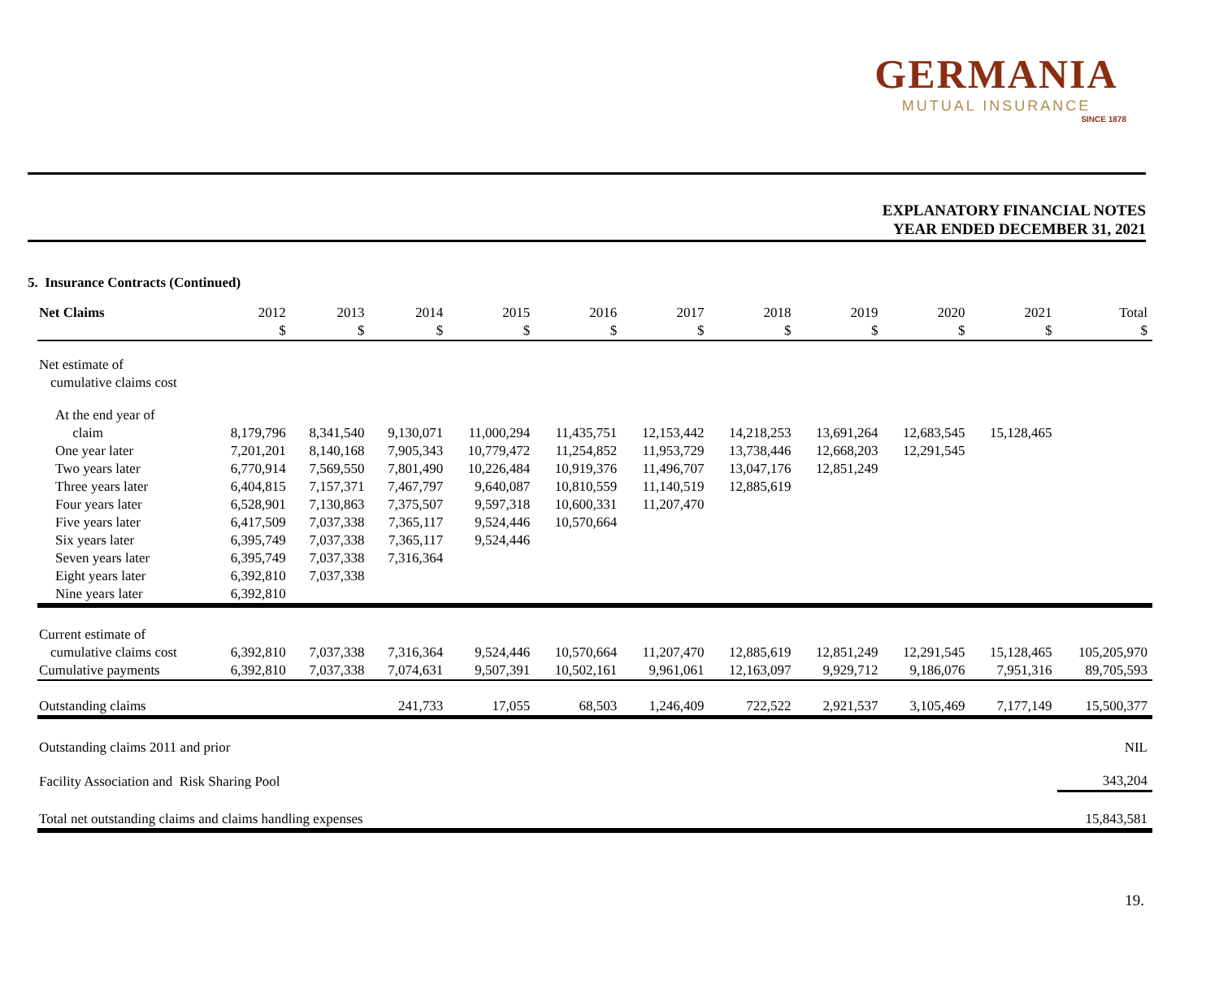GERMANIA
MUTUAL INSURANCE
SINCE 1878
EXPLANATORY FINANCIAL NOTES
YEAR ENDED DECEMBER 31, 2021
5. Insurance Contracts (Continued)
| Net Claims | 2012 $ | 2013 $ | 2014 $ | 2015 $ | 2016 $ | 2017 $ | 2018 $ | 2019 $ | 2020 $ | 2021 $ | Total $ |
| --- | --- | --- | --- | --- | --- | --- | --- | --- | --- | --- | --- |
| Net estimate of cumulative claims cost | | | | | | | | | | | |
| At the end year of claim | 8,179,796 | 8,341,540 | 9,130,071 | 11,000,294 | 11,435,751 | 12,153,442 | 14,218,253 | 13,691,264 | 12,683,545 | 15,128,465 | |
| One year later | 7,201,201 | 8,140,168 | 7,905,343 | 10,779,472 | 11,254,852 | 11,953,729 | 13,738,446 | 12,668,203 | 12,291,545 | | |
| Two years later | 6,770,914 | 7,569,550 | 7,801,490 | 10,226,484 | 10,919,376 | 11,496,707 | 13,047,176 | 12,851,249 | | | |
| Three years later | 6,404,815 | 7,157,371 | 7,467,797 | 9,640,087 | 10,810,559 | 11,140,519 | 12,885,619 | | | | |
| Four years later | 6,528,901 | 7,130,863 | 7,375,507 | 9,597,318 | 10,600,331 | 11,207,470 | | | | | |
| Five years later | 6,417,509 | 7,037,338 | 7,365,117 | 9,524,446 | 10,570,664 | | | | | | |
| Six years later | 6,395,749 | 7,037,338 | 7,365,117 | 9,524,446 | | | | | | | |
| Seven years later | 6,395,749 | 7,037,338 | 7,316,364 | | | | | | | | |
| Eight years later | 6,392,810 | 7,037,338 | | | | | | | | | |
| Nine years later | 6,392,810 | | | | | | | | | | |
| Current estimate of cumulative claims cost | 6,392,810 | 7,037,338 | 7,316,364 | 9,524,446 | 10,570,664 | 11,207,470 | 12,885,619 | 12,851,249 | 12,291,545 | 15,128,465 | 105,205,970 |
| Cumulative payments | 6,392,810 | 7,037,338 | 7,074,631 | 9,507,391 | 10,502,161 | 9,961,061 | 12,163,097 | 9,929,712 | 9,186,076 | 7,951,316 | 89,705,593 |
| Outstanding claims | | | 241,733 | 17,055 | 68,503 | 1,246,409 | 722,522 | 2,921,537 | 3,105,469 | 7,177,149 | 15,500,377 |
| Outstanding claims 2011 and prior | | | | | | | | | | | NIL |
| Facility Association and Risk Sharing Pool | | | | | | | | | | | 343,204 |
| Total net outstanding claims and claims handling expenses | | | | | | | | | | | 15,843,581 |
19.